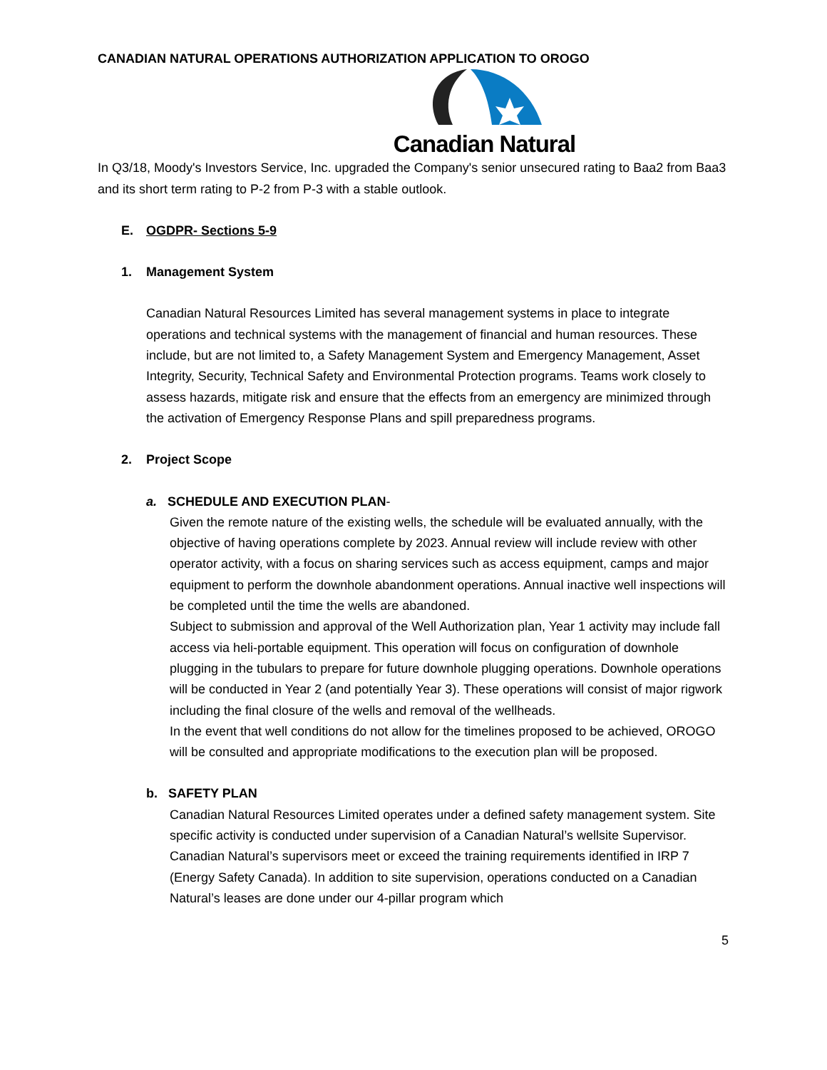CANADIAN NATURAL OPERATIONS AUTHORIZATION APPLICATION TO OROGO
Canadian Natural
In Q3/18, Moody's Investors Service, Inc. upgraded the Company's senior unsecured rating to Baa2 from Baa3 and its short term rating to P-2 from P-3 with a stable outlook.
E. OGDPR- Sections 5-9
1. Management System
Canadian Natural Resources Limited has several management systems in place to integrate operations and technical systems with the management of financial and human resources. These include, but are not limited to, a Safety Management System and Emergency Management, Asset Integrity, Security, Technical Safety and Environmental Protection programs. Teams work closely to assess hazards, mitigate risk and ensure that the effects from an emergency are minimized through the activation of Emergency Response Plans and spill preparedness programs.
2. Project Scope
a. SCHEDULE AND EXECUTION PLAN-
Given the remote nature of the existing wells, the schedule will be evaluated annually, with the objective of having operations complete by 2023. Annual review will include review with other operator activity, with a focus on sharing services such as access equipment, camps and major equipment to perform the downhole abandonment operations. Annual inactive well inspections will be completed until the time the wells are abandoned.
Subject to submission and approval of the Well Authorization plan, Year 1 activity may include fall access via heli-portable equipment. This operation will focus on configuration of downhole plugging in the tubulars to prepare for future downhole plugging operations. Downhole operations will be conducted in Year 2 (and potentially Year 3). These operations will consist of major rigwork including the final closure of the wells and removal of the wellheads.
In the event that well conditions do not allow for the timelines proposed to be achieved, OROGO will be consulted and appropriate modifications to the execution plan will be proposed.
b. SAFETY PLAN
Canadian Natural Resources Limited operates under a defined safety management system. Site specific activity is conducted under supervision of a Canadian Natural’s wellsite Supervisor. Canadian Natural’s supervisors meet or exceed the training requirements identified in IRP 7 (Energy Safety Canada). In addition to site supervision, operations conducted on a Canadian Natural’s leases are done under our 4-pillar program which
5